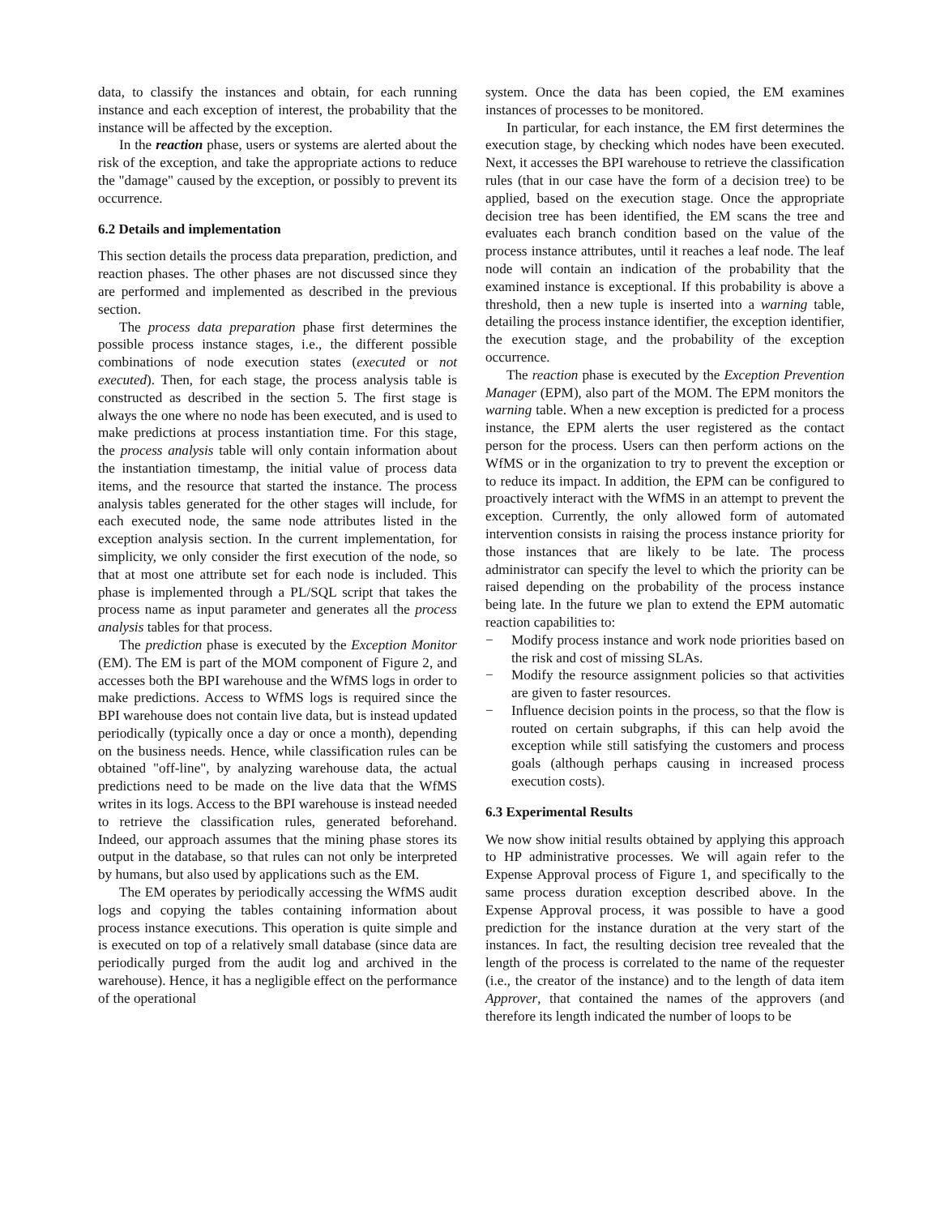data, to classify the instances and obtain, for each running instance and each exception of interest, the probability that the instance will be affected by the exception.
In the reaction phase, users or systems are alerted about the risk of the exception, and take the appropriate actions to reduce the "damage" caused by the exception, or possibly to prevent its occurrence.
6.2 Details and implementation
This section details the process data preparation, prediction, and reaction phases. The other phases are not discussed since they are performed and implemented as described in the previous section.
The process data preparation phase first determines the possible process instance stages, i.e., the different possible combinations of node execution states (executed or not executed). Then, for each stage, the process analysis table is constructed as described in the section 5. The first stage is always the one where no node has been executed, and is used to make predictions at process instantiation time. For this stage, the process analysis table will only contain information about the instantiation timestamp, the initial value of process data items, and the resource that started the instance. The process analysis tables generated for the other stages will include, for each executed node, the same node attributes listed in the exception analysis section. In the current implementation, for simplicity, we only consider the first execution of the node, so that at most one attribute set for each node is included. This phase is implemented through a PL/SQL script that takes the process name as input parameter and generates all the process analysis tables for that process.
The prediction phase is executed by the Exception Monitor (EM). The EM is part of the MOM component of Figure 2, and accesses both the BPI warehouse and the WfMS logs in order to make predictions. Access to WfMS logs is required since the BPI warehouse does not contain live data, but is instead updated periodically (typically once a day or once a month), depending on the business needs. Hence, while classification rules can be obtained "off-line", by analyzing warehouse data, the actual predictions need to be made on the live data that the WfMS writes in its logs. Access to the BPI warehouse is instead needed to retrieve the classification rules, generated beforehand. Indeed, our approach assumes that the mining phase stores its output in the database, so that rules can not only be interpreted by humans, but also used by applications such as the EM.
The EM operates by periodically accessing the WfMS audit logs and copying the tables containing information about process instance executions. This operation is quite simple and is executed on top of a relatively small database (since data are periodically purged from the audit log and archived in the warehouse). Hence, it has a negligible effect on the performance of the operational
system. Once the data has been copied, the EM examines instances of processes to be monitored.
In particular, for each instance, the EM first determines the execution stage, by checking which nodes have been executed. Next, it accesses the BPI warehouse to retrieve the classification rules (that in our case have the form of a decision tree) to be applied, based on the execution stage. Once the appropriate decision tree has been identified, the EM scans the tree and evaluates each branch condition based on the value of the process instance attributes, until it reaches a leaf node. The leaf node will contain an indication of the probability that the examined instance is exceptional. If this probability is above a threshold, then a new tuple is inserted into a warning table, detailing the process instance identifier, the exception identifier, the execution stage, and the probability of the exception occurrence.
The reaction phase is executed by the Exception Prevention Manager (EPM), also part of the MOM. The EPM monitors the warning table. When a new exception is predicted for a process instance, the EPM alerts the user registered as the contact person for the process. Users can then perform actions on the WfMS or in the organization to try to prevent the exception or to reduce its impact. In addition, the EPM can be configured to proactively interact with the WfMS in an attempt to prevent the exception. Currently, the only allowed form of automated intervention consists in raising the process instance priority for those instances that are likely to be late. The process administrator can specify the level to which the priority can be raised depending on the probability of the process instance being late. In the future we plan to extend the EPM automatic reaction capabilities to:
− Modify process instance and work node priorities based on the risk and cost of missing SLAs.
− Modify the resource assignment policies so that activities are given to faster resources.
− Influence decision points in the process, so that the flow is routed on certain subgraphs, if this can help avoid the exception while still satisfying the customers and process goals (although perhaps causing in increased process execution costs).
6.3 Experimental Results
We now show initial results obtained by applying this approach to HP administrative processes. We will again refer to the Expense Approval process of Figure 1, and specifically to the same process duration exception described above. In the Expense Approval process, it was possible to have a good prediction for the instance duration at the very start of the instances. In fact, the resulting decision tree revealed that the length of the process is correlated to the name of the requester (i.e., the creator of the instance) and to the length of data item Approver, that contained the names of the approvers (and therefore its length indicated the number of loops to be